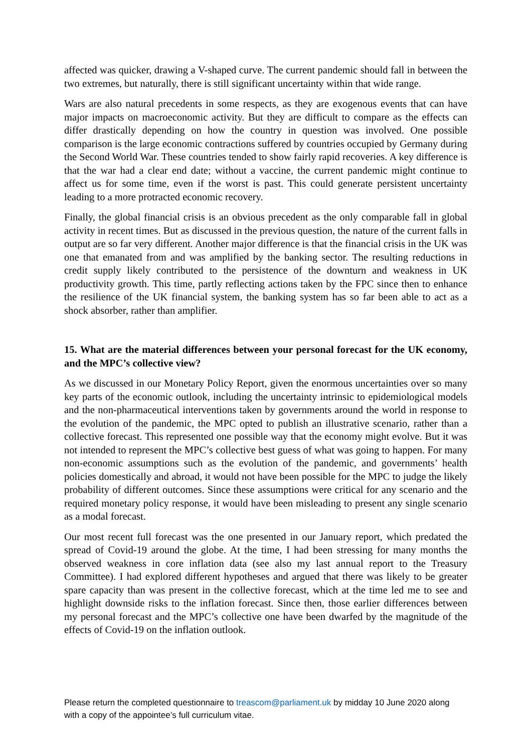affected was quicker, drawing a V-shaped curve. The current pandemic should fall in between the two extremes, but naturally, there is still significant uncertainty within that wide range.
Wars are also natural precedents in some respects, as they are exogenous events that can have major impacts on macroeconomic activity. But they are difficult to compare as the effects can differ drastically depending on how the country in question was involved. One possible comparison is the large economic contractions suffered by countries occupied by Germany during the Second World War. These countries tended to show fairly rapid recoveries. A key difference is that the war had a clear end date; without a vaccine, the current pandemic might continue to affect us for some time, even if the worst is past. This could generate persistent uncertainty leading to a more protracted economic recovery.
Finally, the global financial crisis is an obvious precedent as the only comparable fall in global activity in recent times. But as discussed in the previous question, the nature of the current falls in output are so far very different. Another major difference is that the financial crisis in the UK was one that emanated from and was amplified by the banking sector. The resulting reductions in credit supply likely contributed to the persistence of the downturn and weakness in UK productivity growth. This time, partly reflecting actions taken by the FPC since then to enhance the resilience of the UK financial system, the banking system has so far been able to act as a shock absorber, rather than amplifier.
15. What are the material differences between your personal forecast for the UK economy, and the MPC’s collective view?
As we discussed in our Monetary Policy Report, given the enormous uncertainties over so many key parts of the economic outlook, including the uncertainty intrinsic to epidemiological models and the non-pharmaceutical interventions taken by governments around the world in response to the evolution of the pandemic, the MPC opted to publish an illustrative scenario, rather than a collective forecast. This represented one possible way that the economy might evolve. But it was not intended to represent the MPC’s collective best guess of what was going to happen. For many non-economic assumptions such as the evolution of the pandemic, and governments’ health policies domestically and abroad, it would not have been possible for the MPC to judge the likely probability of different outcomes. Since these assumptions were critical for any scenario and the required monetary policy response, it would have been misleading to present any single scenario as a modal forecast.
Our most recent full forecast was the one presented in our January report, which predated the spread of Covid-19 around the globe. At the time, I had been stressing for many months the observed weakness in core inflation data (see also my last annual report to the Treasury Committee). I had explored different hypotheses and argued that there was likely to be greater spare capacity than was present in the collective forecast, which at the time led me to see and highlight downside risks to the inflation forecast. Since then, those earlier differences between my personal forecast and the MPC’s collective one have been dwarfed by the magnitude of the effects of Covid-19 on the inflation outlook.
Please return the completed questionnaire to treascom@parliament.uk by midday 10 June 2020 along with a copy of the appointee’s full curriculum vitae.